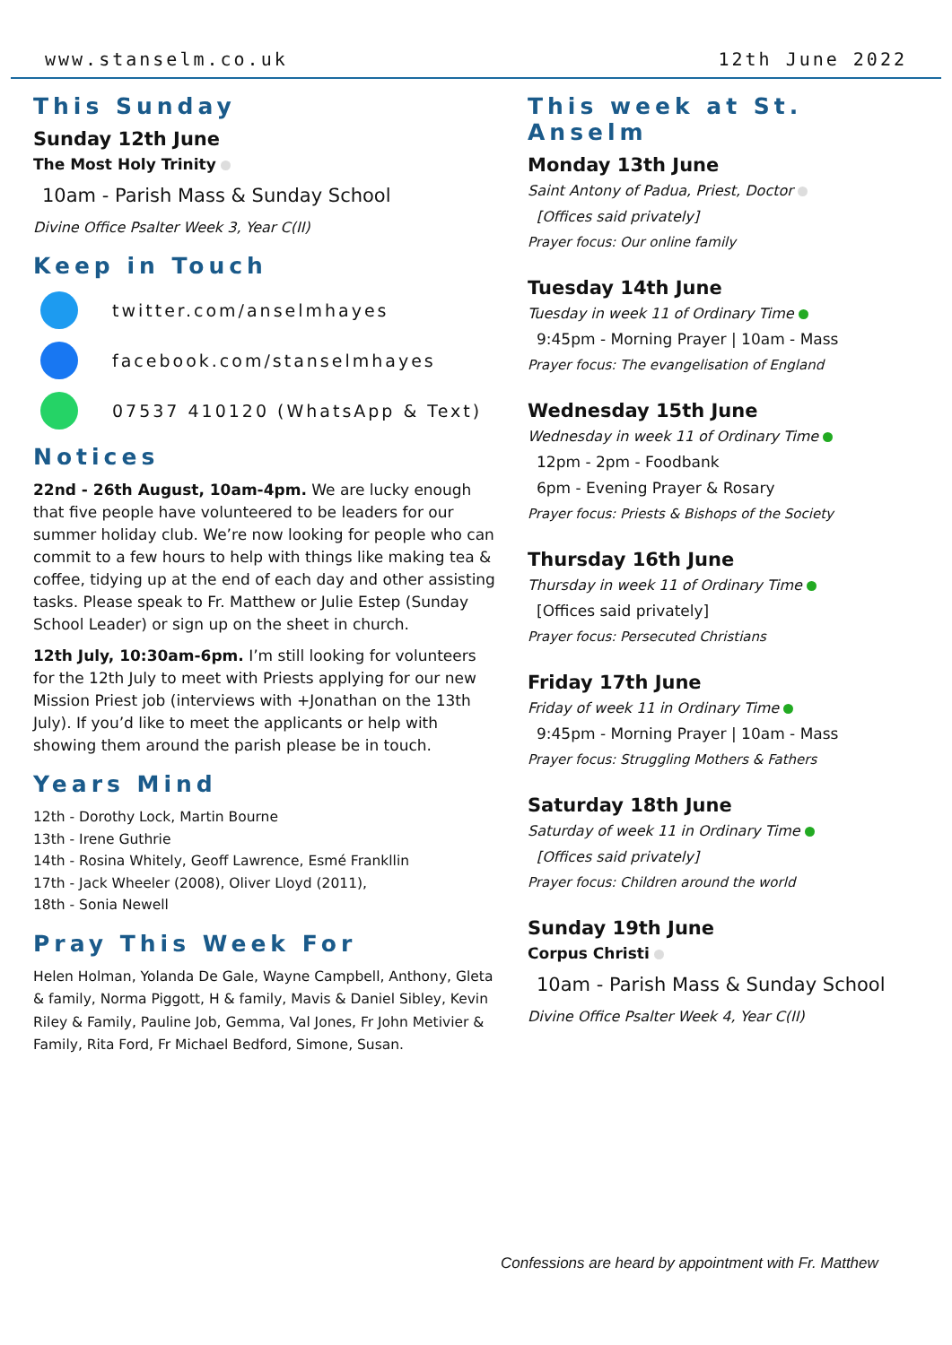www.stanselm.co.uk 12th June 2022
This Sunday
Sunday 12th June
The Most Holy Trinity
10am - Parish Mass & Sunday School
Divine Office Psalter Week 3, Year C(II)
Keep in Touch
twitter.com/anselmhayes
facebook.com/stanselmhayes
07537 410120 (WhatsApp & Text)
Notices
22nd - 26th August, 10am-4pm. We are lucky enough that five people have volunteered to be leaders for our summer holiday club. We’re now looking for people who can commit to a few hours to help with things like making tea & coffee, tidying up at the end of each day and other assisting tasks. Please speak to Fr. Matthew or Julie Estep (Sunday School Leader) or sign up on the sheet in church.
12th July, 10:30am-6pm. I’m still looking for volunteers for the 12th July to meet with Priests applying for our new Mission Priest job (interviews with +Jonathan on the 13th July). If you’d like to meet the applicants or help with showing them around the parish please be in touch.
Years Mind
12th - Dorothy Lock, Martin Bourne
13th - Irene Guthrie
14th - Rosina Whitely, Geoff Lawrence, Esmé Frankllin
17th - Jack Wheeler (2008), Oliver Lloyd (2011),
18th - Sonia Newell
Pray This Week For
Helen Holman, Yolanda De Gale, Wayne Campbell, Anthony, Gleta & family, Norma Piggott, H & family, Mavis & Daniel Sibley, Kevin Riley & Family, Pauline Job, Gemma, Val Jones, Fr John Metivier & Family, Rita Ford, Fr Michael Bedford, Simone, Susan.
This week at St. Anselm
Monday 13th June
Saint Antony of Padua, Priest, Doctor
[Offices said privately]
Prayer focus: Our online family
Tuesday 14th June
Tuesday in week 11 of Ordinary Time
9:45pm - Morning Prayer | 10am - Mass
Prayer focus: The evangelisation of England
Wednesday 15th June
Wednesday in week 11 of Ordinary Time
12pm - 2pm - Foodbank
6pm - Evening Prayer & Rosary
Prayer focus: Priests & Bishops of the Society
Thursday 16th June
Thursday in week 11 of Ordinary Time
[Offices said privately]
Prayer focus: Persecuted Christians
Friday 17th June
Friday of week 11 in Ordinary Time
9:45pm - Morning Prayer | 10am - Mass
Prayer focus: Struggling Mothers & Fathers
Saturday 18th June
Saturday of week 11 in Ordinary Time
[Offices said privately]
Prayer focus: Children around the world
Sunday 19th June
Corpus Christi
10am - Parish Mass & Sunday School
Divine Office Psalter Week 4, Year C(II)
Confessions are heard by appointment with Fr. Matthew